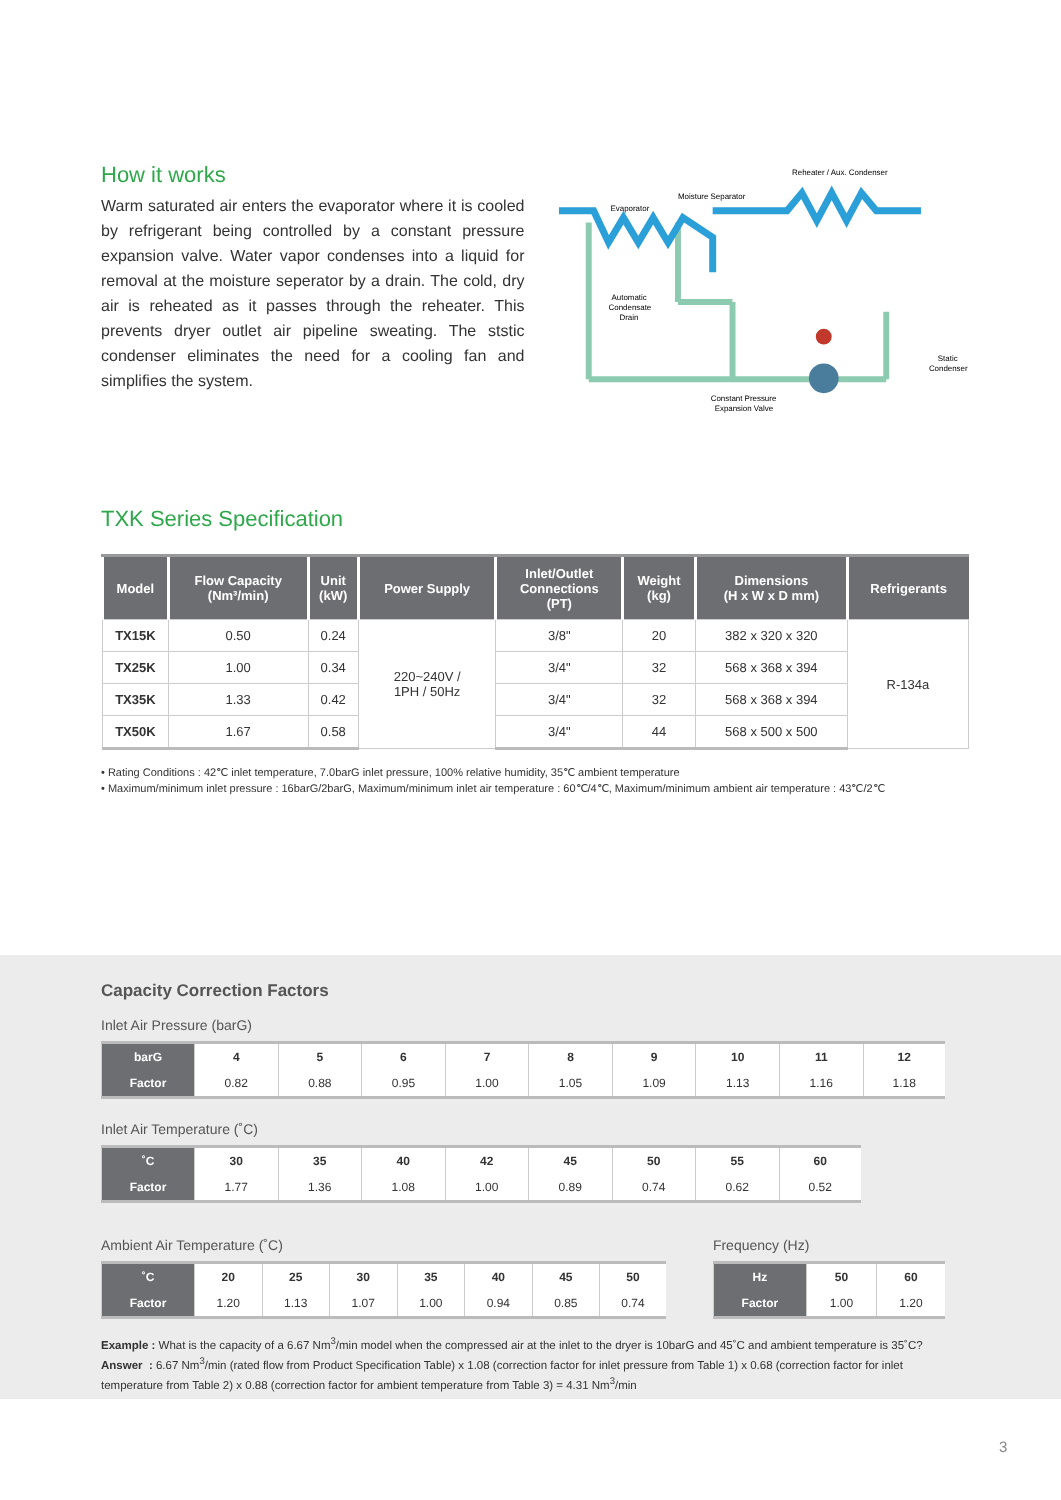How it works
Warm saturated air enters the evaporator where it is cooled by refrigerant being controlled by a constant pressure expansion valve. Water vapor condenses into a liquid for removal at the moisture seperator by a drain. The cold, dry air is reheated as it passes through the reheater. This prevents dryer outlet air pipeline sweating. The ststic condenser eliminates the need for a cooling fan and simplifies the system.
Reheater / Aux. Condenser
Moisture Separator
Evaporator
Automatic
Condensate
Drain
Static
Condenser
Constant Pressure
Expansion Valve
TXK Series Specification
| Model | Flow Capacity (Nm³/min) | Unit (kW) | Power Supply | Inlet/Outlet Connections (PT) | Weight (kg) | Dimensions (H x W x D mm) | Refrigerants |
| --- | --- | --- | --- | --- | --- | --- | --- |
| TX15K | 0.50 | 0.24 | 220~240V / 1PH / 50Hz | 3/8" | 20 | 382 x 320 x 320 | R-134a |
| TX25K | 1.00 | 0.34 | | 3/4" | 32 | 568 x 368 x 394 | |
| TX35K | 1.33 | 0.42 | | 3/4" | 32 | 568 x 368 x 394 | |
| TX50K | 1.67 | 0.58 | | 3/4" | 44 | 568 x 500 x 500 | |
• Rating Conditions : 42℃ inlet temperature, 7.0barG inlet pressure, 100% relative humidity, 35℃ ambient temperature
• Maximum/minimum inlet pressure : 16barG/2barG, Maximum/minimum inlet air temperature : 60℃/4℃, Maximum/minimum ambient air temperature : 43℃/2℃
Capacity Correction Factors
Inlet Air Pressure (barG)
| barG | 4 | 5 | 6 | 7 | 8 | 9 | 10 | 11 | 12 |
| --- | --- | --- | --- | --- | --- | --- | --- | --- | --- |
| Factor | 0.82 | 0.88 | 0.95 | 1.00 | 1.05 | 1.09 | 1.13 | 1.16 | 1.18 |
Inlet Air Temperature (˚C)
| ˚C | 30 | 35 | 40 | 42 | 45 | 50 | 55 | 60 |
| --- | --- | --- | --- | --- | --- | --- | --- | --- |
| Factor | 1.77 | 1.36 | 1.08 | 1.00 | 0.89 | 0.74 | 0.62 | 0.52 |
Ambient Air Temperature (˚C)
| ˚C | 20 | 25 | 30 | 35 | 40 | 45 | 50 |
| --- | --- | --- | --- | --- | --- | --- | --- |
| Factor | 1.20 | 1.13 | 1.07 | 1.00 | 0.94 | 0.85 | 0.74 |
Frequency (Hz)
| Hz | 50 | 60 |
| --- | --- | --- |
| Factor | 1.00 | 1.20 |
Example : What is the capacity of a 6.67 Nm<sup>3</sup>/min model when the compressed air at the inlet to the dryer is 10barG and 45˚C and ambient temperature is 35˚C?
Answer : 6.67 Nm<sup>3</sup>/min (rated flow from Product Specification Table) x 1.08 (correction factor for inlet pressure from Table 1) x 0.68 (correction factor for inlet temperature from Table 2) x 0.88 (correction factor for ambient temperature from Table 3) = 4.31 Nm<sup>3</sup>/min
3